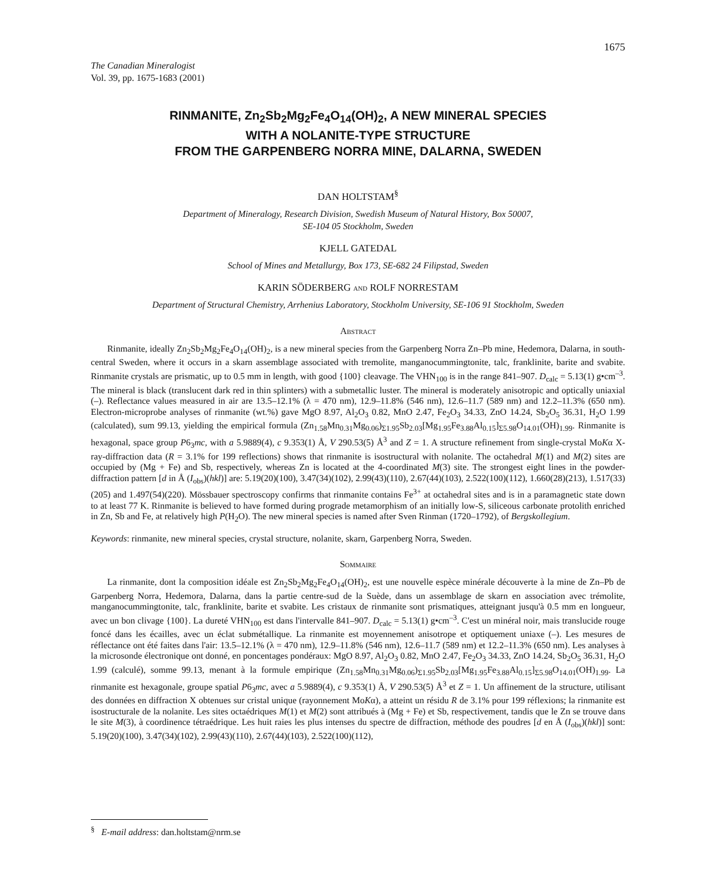1675
The Canadian Mineralogist
Vol. 39, pp. 1675-1683 (2001)
RINMANITE, Zn<sub>2</sub>Sb<sub>2</sub>Mg<sub>2</sub>Fe<sub>4</sub>O<sub>14</sub>(OH)<sub>2</sub>, A NEW MINERAL SPECIES
WITH A NOLANITE-TYPE STRUCTURE
FROM THE GARPENBERG NORRA MINE, DALARNA, SWEDEN
DAN HOLTSTAM<sup>§</sup>
Department of Mineralogy, Research Division, Swedish Museum of Natural History, Box 50007,
SE-104 05 Stockholm, Sweden
KJELL GATEDAL
School of Mines and Metallurgy, Box 173, SE-682 24 Filipstad, Sweden
KARIN SÖDERBERG AND ROLF NORRESTAM
Department of Structural Chemistry, Arrhenius Laboratory, Stockholm University, SE-106 91 Stockholm, Sweden
ABSTRACT
Rinmanite, ideally Zn<sub>2</sub>Sb<sub>2</sub>Mg<sub>2</sub>Fe<sub>4</sub>O<sub>14</sub>(OH)<sub>2</sub>, is a new mineral species from the Garpenberg Norra Zn–Pb mine, Hedemora, Dalarna, in south-central Sweden, where it occurs in a skarn assemblage associated with tremolite, manganocummingtonite, talc, franklinite, barite and svabite. Rinmanite crystals are prismatic, up to 0.5 mm in length, with good {100} cleavage. The VHN<sub>100</sub> is in the range 841–907. D<sub>calc</sub> = 5.13(1) g•cm<sup>–3</sup>. The mineral is black (translucent dark red in thin splinters) with a submetallic luster. The mineral is moderately anisotropic and optically uniaxial (–). Reflectance values measured in air are 13.5–12.1% (λ = 470 nm), 12.9–11.8% (546 nm), 12.6–11.7 (589 nm) and 12.2–11.3% (650 nm). Electron-microprobe analyses of rinmanite (wt.%) gave MgO 8.97, Al<sub>2</sub>O<sub>3</sub> 0.82, MnO 2.47, Fe<sub>2</sub>O<sub>3</sub> 34.33, ZnO 14.24, Sb<sub>2</sub>O<sub>5</sub> 36.31, H<sub>2</sub>O 1.99 (calculated), sum 99.13, yielding the empirical formula (Zn<sub>1.58</sub>Mn<sub>0.31</sub>Mg<sub>0.06</sub>)<sub>Σ1.95</sub>Sb<sub>2.03</sub>[Mg<sub>1.95</sub>Fe<sub>3.88</sub>Al<sub>0.15</sub>]<sub>Σ5.98</sub>O<sub>14.01</sub>(OH)<sub>1.99</sub>. Rinmanite is hexagonal, space group P6<sub>3</sub>mc, with a 5.9889(4), c 9.353(1) Å, V 290.53(5) Å<sup>3</sup> and Z = 1. A structure refinement from single-crystal MoKα X-ray-diffraction data (R = 3.1% for 199 reflections) shows that rinmanite is isostructural with nolanite. The octahedral M(1) and M(2) sites are occupied by (Mg + Fe) and Sb, respectively, whereas Zn is located at the 4-coordinated M(3) site. The strongest eight lines in the powder-diffraction pattern [d in Å (I<sub>obs</sub>)(hkl)] are: 5.19(20)(100), 3.47(34)(102), 2.99(43)(110), 2.67(44)(103), 2.522(100)(112), 1.660(28)(213), 1.517(33)(205) and 1.497(54)(220). Mössbauer spectroscopy confirms that rinmanite contains Fe<sup>3+</sup> at octahedral sites and is in a paramagnetic state down to at least 77 K. Rinmanite is believed to have formed during prograde metamorphism of an initially low-S, siliceous carbonate protolith enriched in Zn, Sb and Fe, at relatively high P(H<sub>2</sub>O). The new mineral species is named after Sven Rinman (1720–1792), of Bergskollegium.
Keywords: rinmanite, new mineral species, crystal structure, nolanite, skarn, Garpenberg Norra, Sweden.
SOMMAIRE
La rinmanite, dont la composition idéale est Zn<sub>2</sub>Sb<sub>2</sub>Mg<sub>2</sub>Fe<sub>4</sub>O<sub>14</sub>(OH)<sub>2</sub>, est une nouvelle espèce minérale découverte à la mine de Zn–Pb de Garpenberg Norra, Hedemora, Dalarna, dans la partie centre-sud de la Suède, dans un assemblage de skarn en association avec trémolite, manganocummingtonite, talc, franklinite, barite et svabite. Les cristaux de rinmanite sont prismatiques, atteignant jusqu'à 0.5 mm en longueur, avec un bon clivage {100}. La dureté VHN<sub>100</sub> est dans l'intervalle 841–907. D<sub>calc</sub> = 5.13(1) g•cm<sup>–3</sup>. C'est un minéral noir, mais translucide rouge foncé dans les écailles, avec un éclat submétallique. La rinmanite est moyennement anisotrope et optiquement uniaxe (–). Les mesures de réflectance ont été faites dans l'air: 13.5–12.1% (λ = 470 nm), 12.9–11.8% (546 nm), 12.6–11.7 (589 nm) et 12.2–11.3% (650 nm). Les analyses à la microsonde électronique ont donné, en poncentages pondéraux: MgO 8.97, Al<sub>2</sub>O<sub>3</sub> 0.82, MnO 2.47, Fe<sub>2</sub>O<sub>3</sub> 34.33, ZnO 14.24, Sb<sub>2</sub>O<sub>5</sub> 36.31, H<sub>2</sub>O 1.99 (calculé), somme 99.13, menant à la formule empirique (Zn<sub>1.58</sub>Mn<sub>0.31</sub>Mg<sub>0.06</sub>)<sub>Σ1.95</sub>Sb<sub>2.03</sub>[Mg<sub>1.95</sub>Fe<sub>3.88</sub>Al<sub>0.15</sub>]<sub>Σ5.98</sub>O<sub>14.01</sub>(OH)<sub>1.99</sub>. La rinmanite est hexagonale, groupe spatial P6<sub>3</sub>mc, avec a 5.9889(4), c 9.353(1) Å, V 290.53(5) Å<sup>3</sup> et Z = 1. Un affinement de la structure, utilisant des données en diffraction X obtenues sur cristal unique (rayonnement MoKα), a atteint un résidu R de 3.1% pour 199 réflexions; la rinmanite est isostructurale de la nolanite. Les sites octaédriques M(1) et M(2) sont attribués à (Mg + Fe) et Sb, respectivement, tandis que le Zn se trouve dans le site M(3), à coordinence tétraédrique. Les huit raies les plus intenses du spectre de diffraction, méthode des poudres [d en Å (I<sub>obs</sub>)(hkl)] sont: 5.19(20)(100), 3.47(34)(102), 2.99(43)(110), 2.67(44)(103), 2.522(100)(112),
<sup>§</sup> E-mail address: dan.holtstam@nrm.se